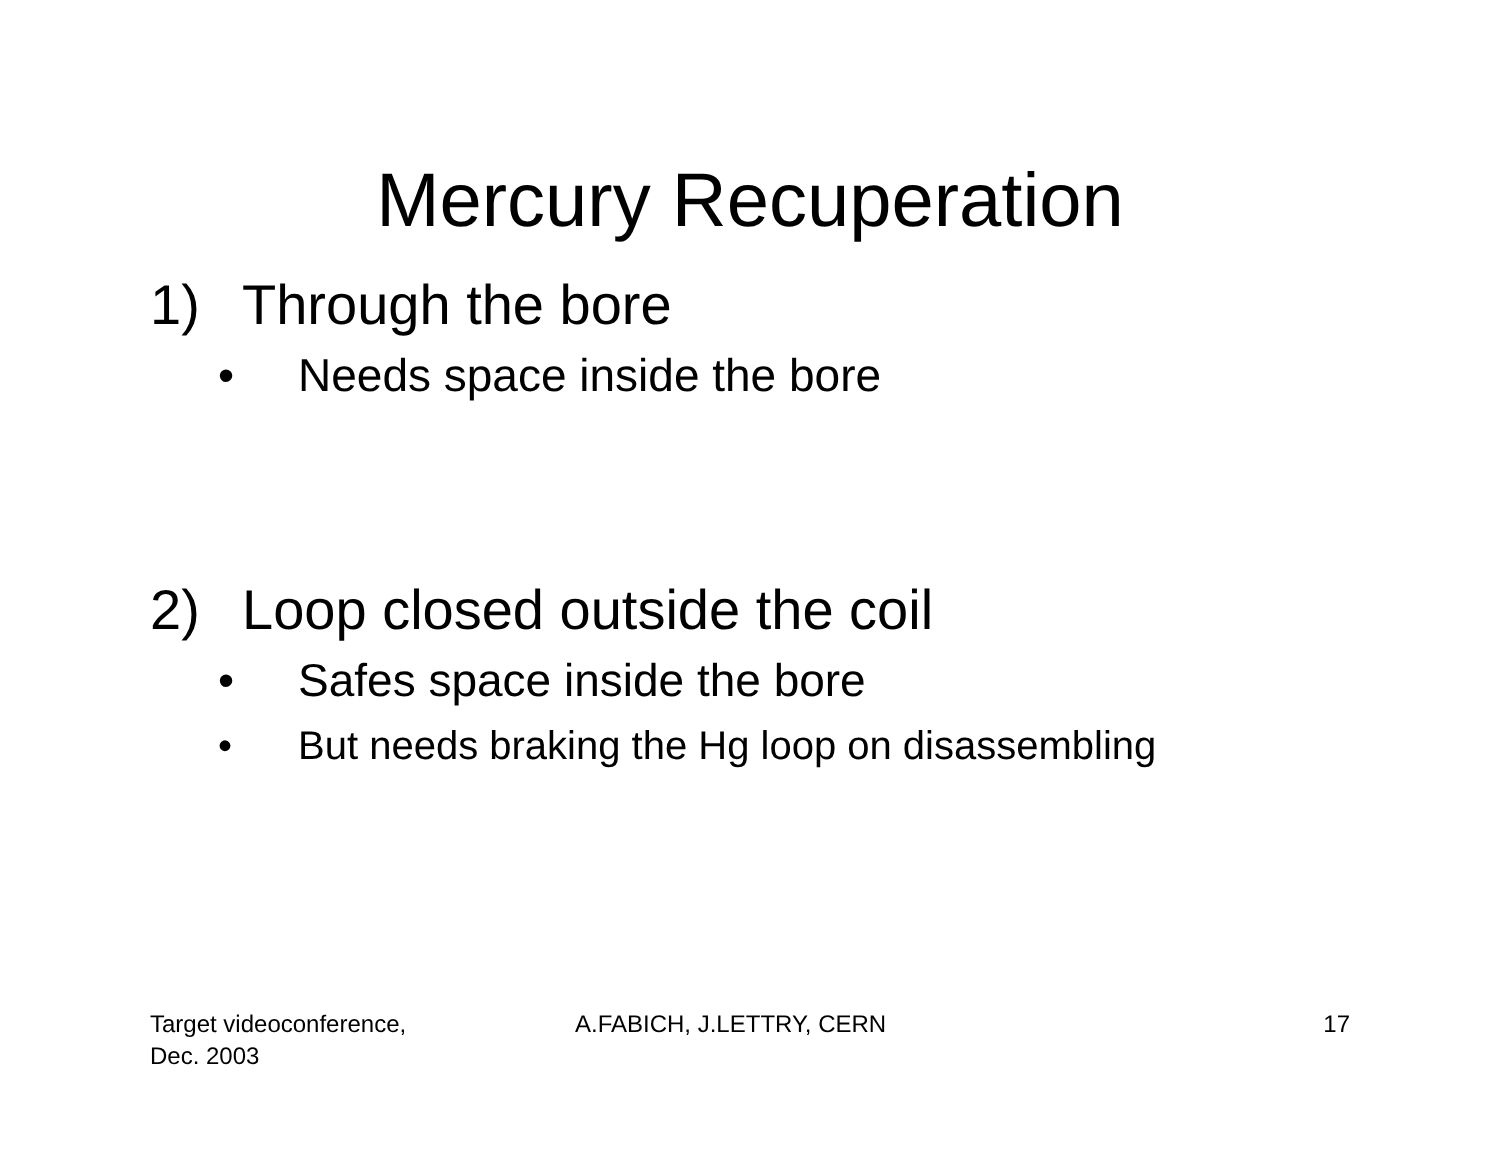Mercury Recuperation
1) Through the bore
• Needs space inside the bore
2) Loop closed outside the coil
• Safes space inside the bore
• But needs braking the Hg loop on disassembling
Target videoconference,
Dec. 2003
A.FABICH, J.LETTRY, CERN 17